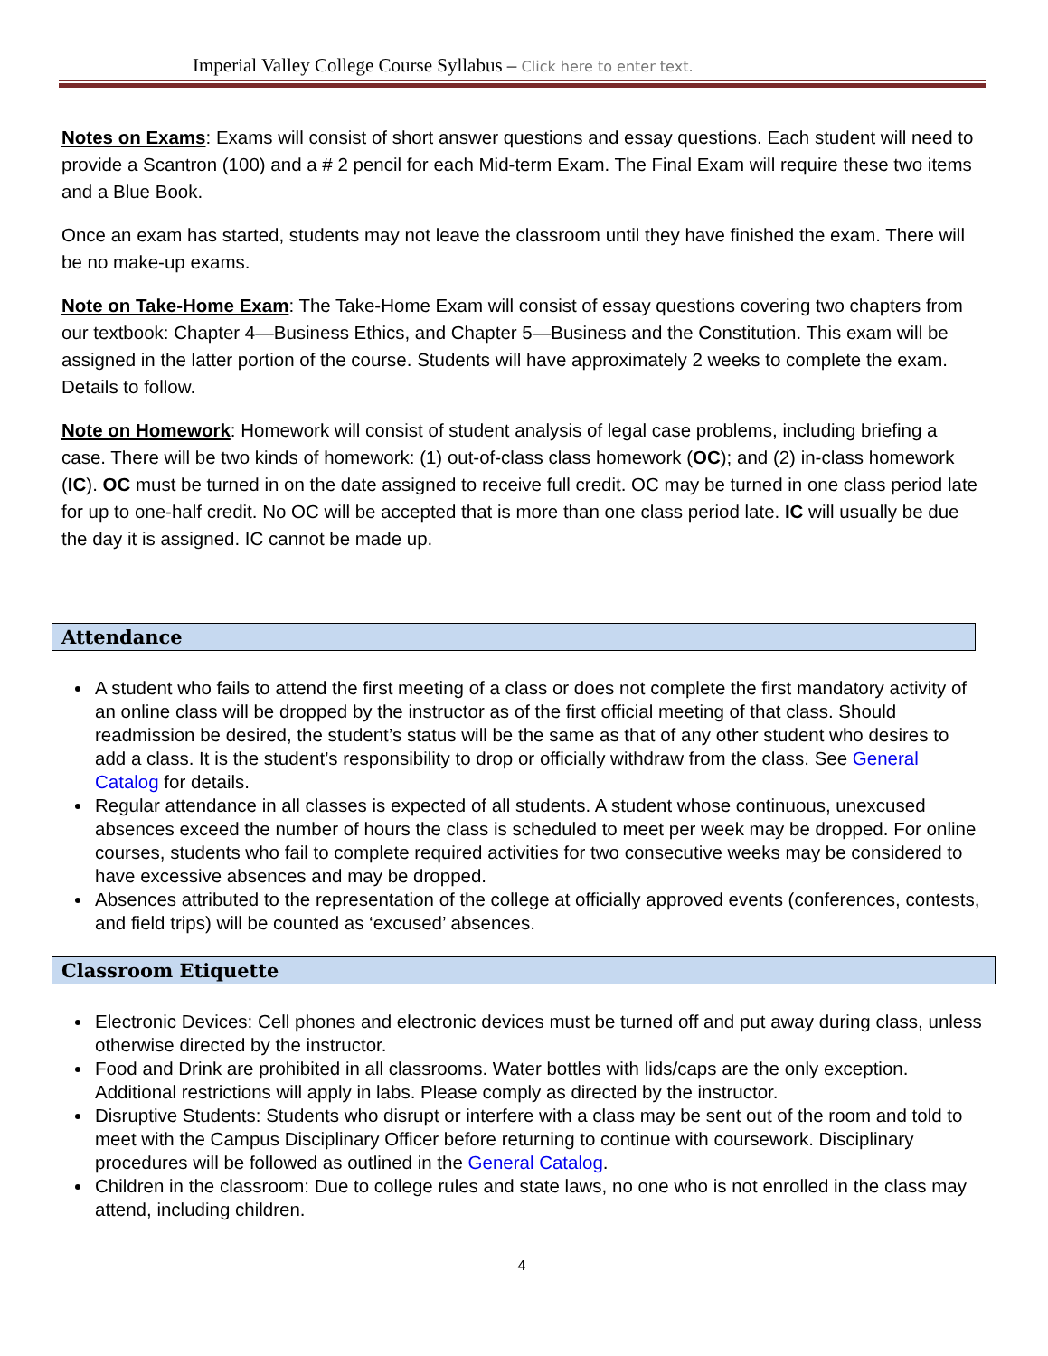Imperial Valley College Course Syllabus – Click here to enter text.
Notes on Exams: Exams will consist of short answer questions and essay questions. Each student will need to provide a Scantron (100) and a # 2 pencil for each Mid-term Exam. The Final Exam will require these two items and a Blue Book.
Once an exam has started, students may not leave the classroom until they have finished the exam. There will be no make-up exams.
Note on Take-Home Exam: The Take-Home Exam will consist of essay questions covering two chapters from our textbook: Chapter 4—Business Ethics, and Chapter 5—Business and the Constitution. This exam will be assigned in the latter portion of the course. Students will have approximately 2 weeks to complete the exam. Details to follow.
Note on Homework: Homework will consist of student analysis of legal case problems, including briefing a case. There will be two kinds of homework: (1) out-of-class class homework (OC); and (2) in-class homework (IC). OC must be turned in on the date assigned to receive full credit. OC may be turned in one class period late for up to one-half credit. No OC will be accepted that is more than one class period late. IC will usually be due the day it is assigned. IC cannot be made up.
Attendance
A student who fails to attend the first meeting of a class or does not complete the first mandatory activity of an online class will be dropped by the instructor as of the first official meeting of that class. Should readmission be desired, the student’s status will be the same as that of any other student who desires to add a class. It is the student’s responsibility to drop or officially withdraw from the class. See General Catalog for details.
Regular attendance in all classes is expected of all students. A student whose continuous, unexcused absences exceed the number of hours the class is scheduled to meet per week may be dropped. For online courses, students who fail to complete required activities for two consecutive weeks may be considered to have excessive absences and may be dropped.
Absences attributed to the representation of the college at officially approved events (conferences, contests, and field trips) will be counted as ‘excused’ absences.
Classroom Etiquette
Electronic Devices: Cell phones and electronic devices must be turned off and put away during class, unless otherwise directed by the instructor.
Food and Drink are prohibited in all classrooms. Water bottles with lids/caps are the only exception. Additional restrictions will apply in labs. Please comply as directed by the instructor.
Disruptive Students: Students who disrupt or interfere with a class may be sent out of the room and told to meet with the Campus Disciplinary Officer before returning to continue with coursework. Disciplinary procedures will be followed as outlined in the General Catalog.
Children in the classroom: Due to college rules and state laws, no one who is not enrolled in the class may attend, including children.
4